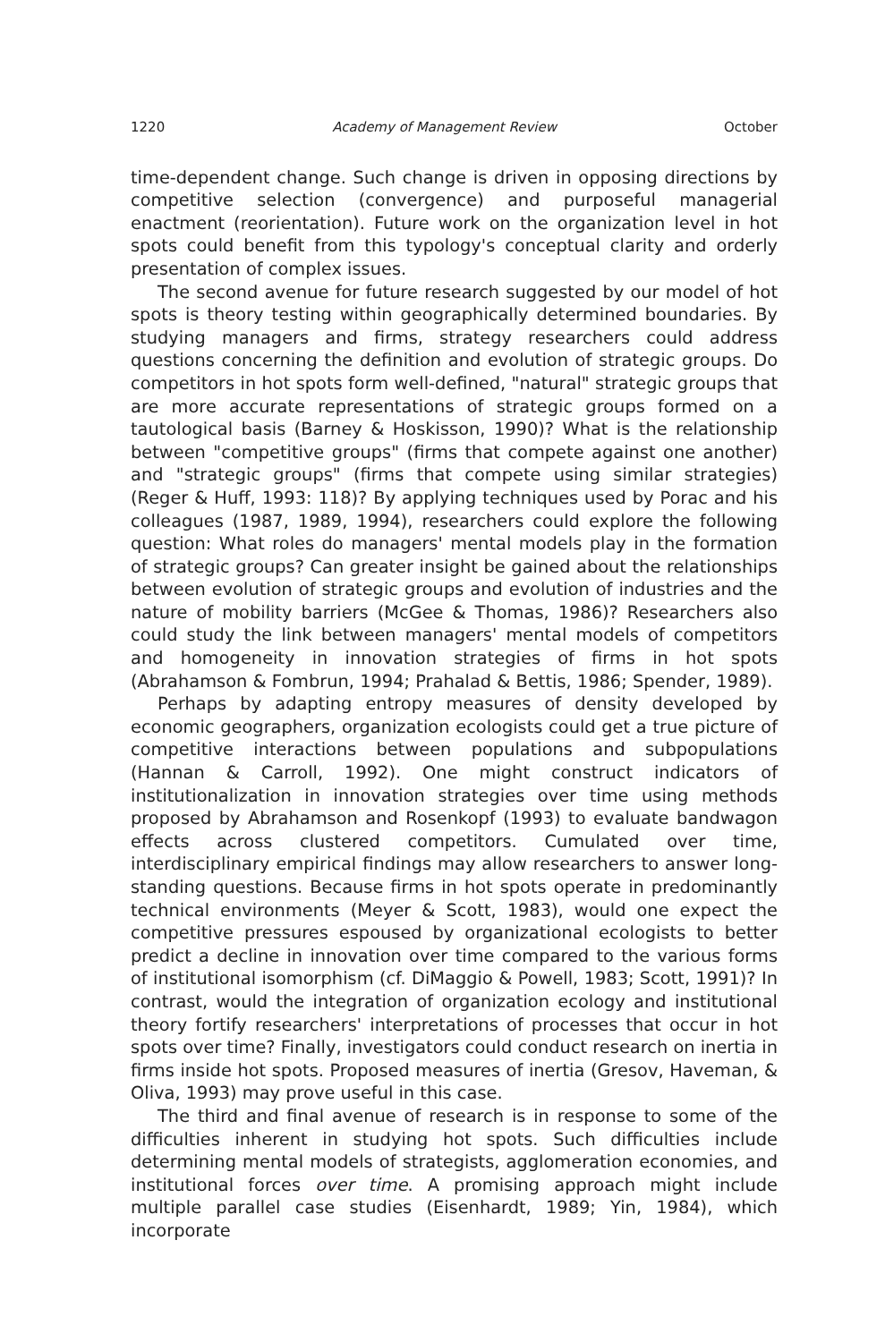1220 Academy of Management Review October
time-dependent change. Such change is driven in opposing directions by competitive selection (convergence) and purposeful managerial enactment (reorientation). Future work on the organization level in hot spots could benefit from this typology's conceptual clarity and orderly presentation of complex issues.
The second avenue for future research suggested by our model of hot spots is theory testing within geographically determined boundaries. By studying managers and firms, strategy researchers could address questions concerning the definition and evolution of strategic groups. Do competitors in hot spots form well-defined, "natural" strategic groups that are more accurate representations of strategic groups formed on a tautological basis (Barney & Hoskisson, 1990)? What is the relationship between "competitive groups" (firms that compete against one another) and "strategic groups" (firms that compete using similar strategies) (Reger & Huff, 1993: 118)? By applying techniques used by Porac and his colleagues (1987, 1989, 1994), researchers could explore the following question: What roles do managers' mental models play in the formation of strategic groups? Can greater insight be gained about the relationships between evolution of strategic groups and evolution of industries and the nature of mobility barriers (McGee & Thomas, 1986)? Researchers also could study the link between managers' mental models of competitors and homogeneity in innovation strategies of firms in hot spots (Abrahamson & Fombrun, 1994; Prahalad & Bettis, 1986; Spender, 1989).
Perhaps by adapting entropy measures of density developed by economic geographers, organization ecologists could get a true picture of competitive interactions between populations and subpopulations (Hannan & Carroll, 1992). One might construct indicators of institutionalization in innovation strategies over time using methods proposed by Abrahamson and Rosenkopf (1993) to evaluate bandwagon effects across clustered competitors. Cumulated over time, interdisciplinary empirical findings may allow researchers to answer long-standing questions. Because firms in hot spots operate in predominantly technical environments (Meyer & Scott, 1983), would one expect the competitive pressures espoused by organizational ecologists to better predict a decline in innovation over time compared to the various forms of institutional isomorphism (cf. DiMaggio & Powell, 1983; Scott, 1991)? In contrast, would the integration of organization ecology and institutional theory fortify researchers' interpretations of processes that occur in hot spots over time? Finally, investigators could conduct research on inertia in firms inside hot spots. Proposed measures of inertia (Gresov, Haveman, & Oliva, 1993) may prove useful in this case.
The third and final avenue of research is in response to some of the difficulties inherent in studying hot spots. Such difficulties include determining mental models of strategists, agglomeration economies, and institutional forces over time. A promising approach might include multiple parallel case studies (Eisenhardt, 1989; Yin, 1984), which incorporate